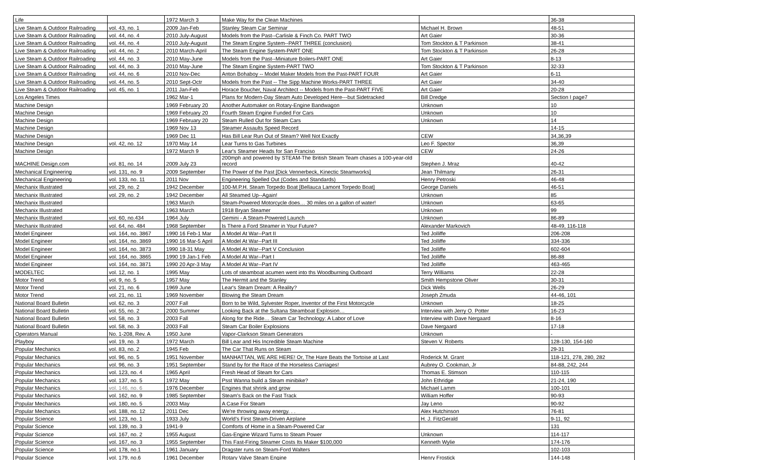| Life | | 1972 March 3 | Make Way for the Clean Machines | | 36-38 |
| Live Steam & Outdoor Railroading | vol. 43, no. 1 | 2009 Jan-Feb | Stanley Steam Car Seminar | Michael H. Brown | 48-51 |
| Live Steam & Outdoor Railroading | vol. 44, no. 4 | 2010 July-August | Models from the Past--Carlisle & Finch Co. PART TWO | Art Gaier | 30-36 |
| Live Steam & Outdoor Railroading | vol. 44, no. 4 | 2010 July-August | The Steam Engine System--PART THREE (conclusion) | Tom Stockton & T Parkinson | 38-41 |
| Live Steam & Outdoor Railroading | vol. 44, no. 2 | 2010 March-April | The Steam Engine System-PART ONE | Tom Stockton & T Parkinson | 26-28 |
| Live Steam & Outdoor Railroading | vol. 44, no. 3 | 2010 May-June | Models from the Past--Miniature Boilers-PART ONE | Art Gaier | 8-13 |
| Live Steam & Outdoor Railroading | vol. 44, no. 3 | 2010 May-June | The Steam Engine System-PART TWO | Tom Stockton & T Parkinson | 32-33 |
| Live Steam & Outdoor Railroading | vol. 44, no. 6 | 2010 Nov-Dec | Anton Bohaboy -- Model Maker Models from the Past-PART FOUR | Art Gaier | 6-11 |
| Live Steam & Outdoor Railroading | vol. 44, no. 5 | 2010 Sept-Octr | Models from the Past -- The Sipp Machine Works-PART THREE | Art Gaier | 34-40 |
| Live Steam & Outdoor Railroading | vol. 45, no. 1 | 2011 Jan-Feb | Horace Boucher, Naval Architect -- Models from the Past-PART FIVE | Art Gaier | 20-28 |
| Los Angeles Times | | 1962 Mar-1 | Plans for Modern-Day Steam Auto Developed Here---but Sidetracked | Bill Dredge | Section I page7 |
| Machine Design | | 1969 February 20 | Another Automaker on Rotary-Engine Bandwagon | Unknown | 10 |
| Machine Design | | 1969 February 20 | Fourth Steam Engine Funded For Cars | Unknown | 10 |
| Machine Design | | 1969 February 20 | Steam Rulled Out for Steam Cars | Unknown | 14 |
| Machine Design | | 1969 Nov 13 | Steamer Assaults Speed Record | | 14-15 |
| Machine Design | | 1969 Dec 11 | Has Bill Lear Run Out of Steam? Well Not Exactly | CEW | 34,36,39 |
| Machine Design | vol. 42, no. 12 | 1970 May 14 | Lear Turns to Gas Turbines | Leo F. Spector | 36,39 |
| Machine Design | | 1972 March 9 | Lear's Steamer Heads for San Franciso | CEW | 24-26 |
| MACHINE Design.com | vol. 81, no. 14 | 2009 July 23 | 200mph and powered by STEAM-The British Steam Team chases a 100-year-old record | Stephen J. Mraz | 40-42 |
| Mechanical Engineering | vol. 131, no. 9 | 2009 September | The Power of the Past [Dick Vennerbeck, Kinectic Steamworks] | Jean Thilmany | 26-31 |
| Mechanical Engineering | vol. 133, no. 11 | 2011 Nov | Engineering Spelled Out (Codes and Standards) | Henry Petroski | 46-48 |
| Mechanix Illustrated | vol. 29, no. 2 | 1942 December | 100-M.P.H. Steam Torpedo Boat [Bellauca Lamont Torpedo Boat] | George Daniels | 46-51 |
| Mechanix Illustrated | vol. 29, no. 2 | 1942 December | All Steamed Up--Again! | Unknown | 85 |
| Mechanix Illustrated | | 1963 March | Steam-Powered Motorcycle does… 30 miles on a gallon of water! | Unknown | 63-65 |
| Mechanix Illustrated | | 1963 March | 1918 Bryan Steamer | Unknown | 99 |
| Mechanix Illustrated | vol. 60, no.434 | 1964 July | Gemini - A Steam-Powered Launch | Unknown | 86-89 |
| Mechanix Illustrated | vol. 64, no. 484 | 1968 September | Is There a Ford Steamer in Your Future? | Alexander Markovich | 48-49, 116-118 |
| Model Engineer | vol. 164, no. 3867 | 1990 16 Feb-1 Mar | A Model At War--Part II | Ted Jolliffe | 206-208 |
| Model Engineer | vol. 164, no. 3869 | 1990 16 Mar-5 April | A Model At War--Part III | Ted Jolliffe | 334-336 |
| Model Engineer | vol. 164, no. 3873 | 1990 18-31 May | A Model At War--Part V Conclusion | Ted Jolliffe | 602-604 |
| Model Engineer | vol. 164, no. 3865 | 1990 19 Jan-1 Feb | A Model At War--Part I | Ted Jolliffe | 86-88 |
| Model Engineer | vol. 164, no. 3871 | 1990 20 Apr-3 May | A Model At War--Part IV | Ted Jolliffe | 463-465 |
| MODELTEC | vol. 12, no. 1 | 1995 May | Lots of steamboat acumen went into ths Woodburning Outboard | Terry Williams | 22-28 |
| Motor Trend | vol. 9, no. 5 | 1957 May | The Hermit and the Stanley | Smith Hempstone Oliver | 30-31 |
| Motor Trend | vol. 21, no. 6 | 1969 June | Lear's Steam Dream: A Reality? | Dick Wells | 26-29 |
| Motor Trend | vol. 21, no. 11 | 1969 November | Blowing the Steam Dream | Joseph Zmuda | 44-46, 101 |
| National Board Bulletin | vol. 62, no. 3 | 2007 Fall | Born to be Wild, Sylvester Roper, Inventor of the First Motorcycle | Unknown | 18-25 |
| National Board Bulletin | vol. 55, no. 2 | 2000 Summer | Looking Back at the Sultana Steamboat Explosion… | Interview with Jerry O. Potter | 16-23 |
| National Board Bulletin | vol. 58, no. 3 | 2003 Fall | Along for the Ride… Steam Car Technology: A Labor of Love | Interview with Dave Nergaard | 8-16 |
| National Board Bulletin | vol. 58, no. 3 | 2003 Fall | Steam Car Boiler Explosions | Dave Nergaard | 17-18 |
| Operators Manual | No. 1-208, Rev. A | 1950 June | Vapor-Clarkson Steam Generators | Unknown | - |
| Playboy | vol. 19, no. 3 | 1972 March | Bill Lear and His Incredible Steam Machine | Steven V. Roberts | 128-130, 154-160 |
| Popular Mechanics | vol. 83, no. 2 | 1945 Feb | The Car That Runs on Steam | | 29-31 |
| Popular Mechanics | vol. 96, no. 5 | 1951 November | MANHATTAN, WE ARE HERE! Or, The Hare Beats the Tortoise at Last | Roderick M. Grant | 118-121, 278, 280, 282 |
| Popular Mechanics | vol. 96, no. 3 | 1951 September | Stand by for the Race of the Horseless Carriages! | Aubrey O. Cookman, Jr | 84-88, 242, 244 |
| Popular Mechanics | vol. 123, no. 4 | 1965 April | Fresh Head of Steam for Cars | Thomas E. Stimson | 110-115 |
| Popular Mechanics | vol. 137, no. 5 | 1972 May | Psst Wanna build a Steam minibike? | John Ethridge | 21-24, 190 |
| Popular Mechanics | vol. 146, no. 6 | 1976 December | Engines that shrink and grow | Michael Lamm | 100-101 |
| Popular Mechanics | vol. 162, no. 9 | 1985 September | Steam's Back on the Fast Track | William Hoffer | 90-93 |
| Popular Mechanics | vol. 180, no. 5 | 2003 May | A Case For Steam | Jay Leno | 90-92 |
| Popular Mechanics | vol. 188, no. 12 | 2011 Dec | We're throwing away energy. . . | Alex Hutchinson | 76-81 |
| Popular Science | vol. 123, no. 1 | 1933 July | World's First Steam-Driven Airplane | H. J. FitzGerald | 9-11, 92 |
| Popular Science | vol. 139, no. 3 | 1941-9 | Comforts of Home in a Steam-Powered Car | | 131 |
| Popular Science | vol. 167, no. 2 | 1955 August | Gas-Engine Wizard Turns to Steam Power | Unknown | 114-117 |
| Popular Science | vol. 167, no. 3 | 1955 September | This Fast-Firing Steamer Costs Its Maker $100,000 | Kenneth Wylie | 174-176 |
| Popular Science | vol. 178, no.1 | 1961 January | Dragster runs on Steam-Ford Walters | | 102-103 |
| Popular Science | vol. 179, no.6 | 1961 December | Rotary Valve Steam Engine | Henry Frostick | 144-148 |